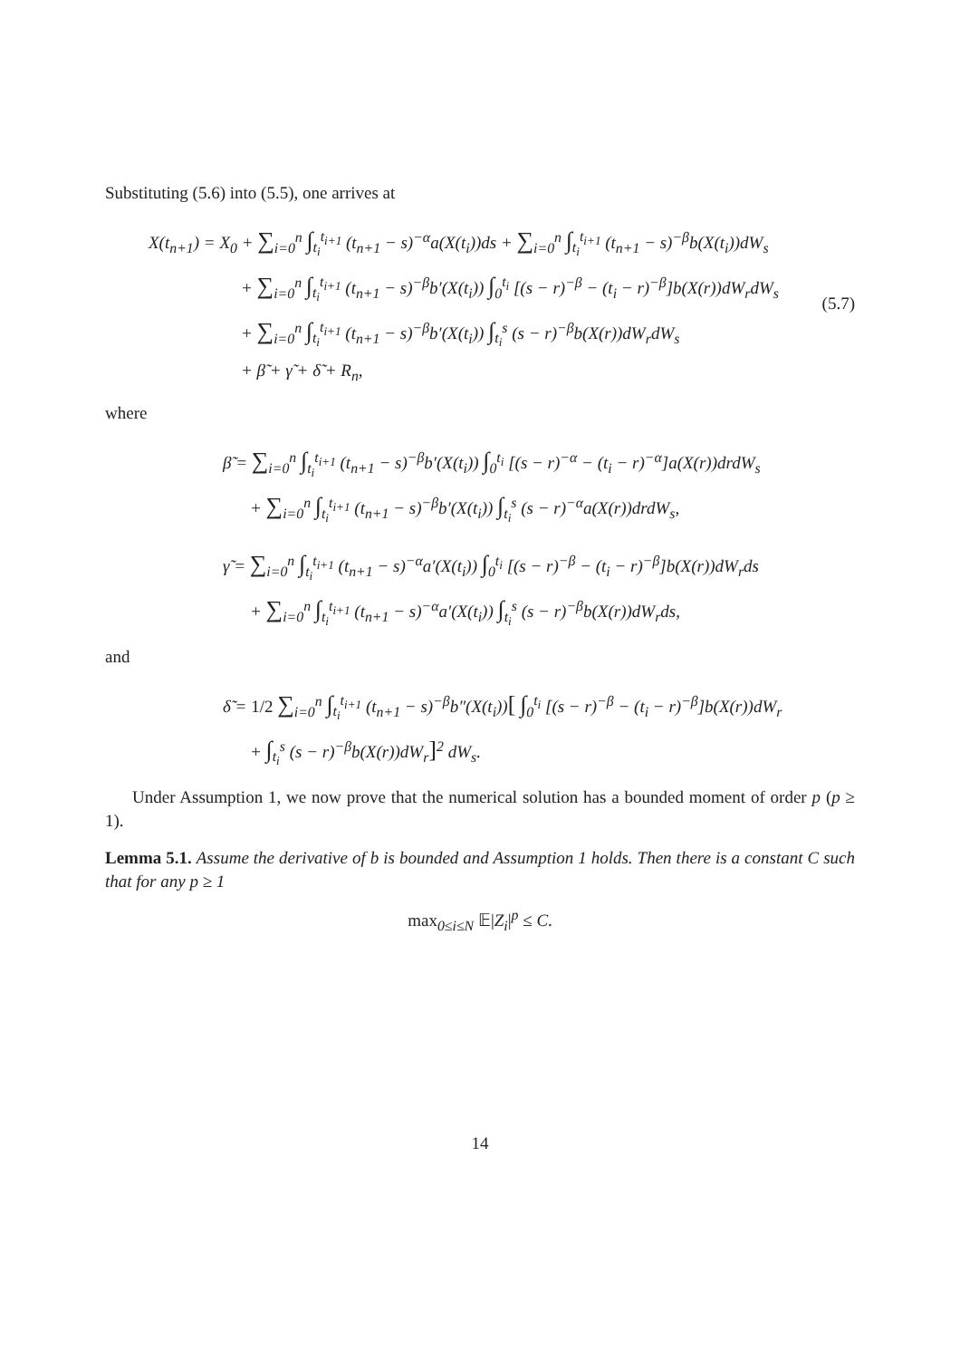Substituting (5.6) into (5.5), one arrives at
X(t<sub>n+1</sub>) = X<sub>0</sub> + ∑<sub>i=0</sub><sup>n</sup> ∫<sub>t<sub>i</sub></sub><sup>t<sub>i+1</sub></sup> (t<sub>n+1</sub> − s)<sup>−α</sup>a(X(t<sub>i</sub>))ds + ∑<sub>i=0</sub><sup>n</sup> ∫<sub>t<sub>i</sub></sub><sup>t<sub>i+1</sub></sup> (t<sub>n+1</sub> − s)<sup>−β</sup>b(X(t<sub>i</sub>))dW<sub>s</sub>
+ ∑<sub>i=0</sub><sup>n</sup> ∫<sub>t<sub>i</sub></sub><sup>t<sub>i+1</sub></sup> (t<sub>n+1</sub> − s)<sup>−β</sup>b′(X(t<sub>i</sub>)) ∫<sub>0</sub><sup>t<sub>i</sub></sup> [(s − r)<sup>−β</sup> − (t<sub>i</sub> − r)<sup>−β</sup>]b(X(r))dW<sub>r</sub>dW<sub>s</sub>
+ ∑<sub>i=0</sub><sup>n</sup> ∫<sub>t<sub>i</sub></sub><sup>t<sub>i+1</sub></sup> (t<sub>n+1</sub> − s)<sup>−β</sup>b′(X(t<sub>i</sub>)) ∫<sub>t<sub>i</sub></sub><sup>s</sup> (s − r)<sup>−β</sup>b(X(r))dW<sub>r</sub>dW<sub>s</sub>
+ β̃ + γ̃ + δ̃ + R<sub>n</sub>,
(5.7)
where
β̃ = ∑<sub>i=0</sub><sup>n</sup> ∫<sub>t<sub>i</sub></sub><sup>t<sub>i+1</sub></sup> (t<sub>n+1</sub> − s)<sup>−β</sup>b′(X(t<sub>i</sub>)) ∫<sub>0</sub><sup>t<sub>i</sub></sup> [(s − r)<sup>−α</sup> − (t<sub>i</sub> − r)<sup>−α</sup>]a(X(r))drdW<sub>s</sub>
+ ∑<sub>i=0</sub><sup>n</sup> ∫<sub>t<sub>i</sub></sub><sup>t<sub>i+1</sub></sup> (t<sub>n+1</sub> − s)<sup>−β</sup>b′(X(t<sub>i</sub>)) ∫<sub>t<sub>i</sub></sub><sup>s</sup> (s − r)<sup>−α</sup>a(X(r))drdW<sub>s</sub>,
γ̃ = ∑<sub>i=0</sub><sup>n</sup> ∫<sub>t<sub>i</sub></sub><sup>t<sub>i+1</sub></sup> (t<sub>n+1</sub> − s)<sup>−α</sup>a′(X(t<sub>i</sub>)) ∫<sub>0</sub><sup>t<sub>i</sub></sup> [(s − r)<sup>−β</sup> − (t<sub>i</sub> − r)<sup>−β</sup>]b(X(r))dW<sub>r</sub>ds
+ ∑<sub>i=0</sub><sup>n</sup> ∫<sub>t<sub>i</sub></sub><sup>t<sub>i+1</sub></sup> (t<sub>n+1</sub> − s)<sup>−α</sup>a′(X(t<sub>i</sub>)) ∫<sub>t<sub>i</sub></sub><sup>s</sup> (s − r)<sup>−β</sup>b(X(r))dW<sub>r</sub>ds,
and
δ̃ = 1/2 ∑<sub>i=0</sub><sup>n</sup> ∫<sub>t<sub>i</sub></sub><sup>t<sub>i+1</sub></sup> (t<sub>n+1</sub> − s)<sup>−β</sup>b″(X(t<sub>i</sub>))[ ∫<sub>0</sub><sup>t<sub>i</sub></sup> [(s − r)<sup>−β</sup> − (t<sub>i</sub> − r)<sup>−β</sup>]b(X(r))dW<sub>r</sub>
+ ∫<sub>t<sub>i</sub></sub><sup>s</sup> (s − r)<sup>−β</sup>b(X(r))dW<sub>r</sub>]<sup>2</sup> dW<sub>s</sub>.
Under Assumption 1, we now prove that the numerical solution has a bounded moment of order p (p ≥ 1).
Lemma 5.1. Assume the derivative of b is bounded and Assumption 1 holds. Then there is a constant C such that for any p ≥ 1
max<sub>0≤i≤N</sub> 𝔼|Z<sub>i</sub>|<sup>p</sup> ≤ C.
14